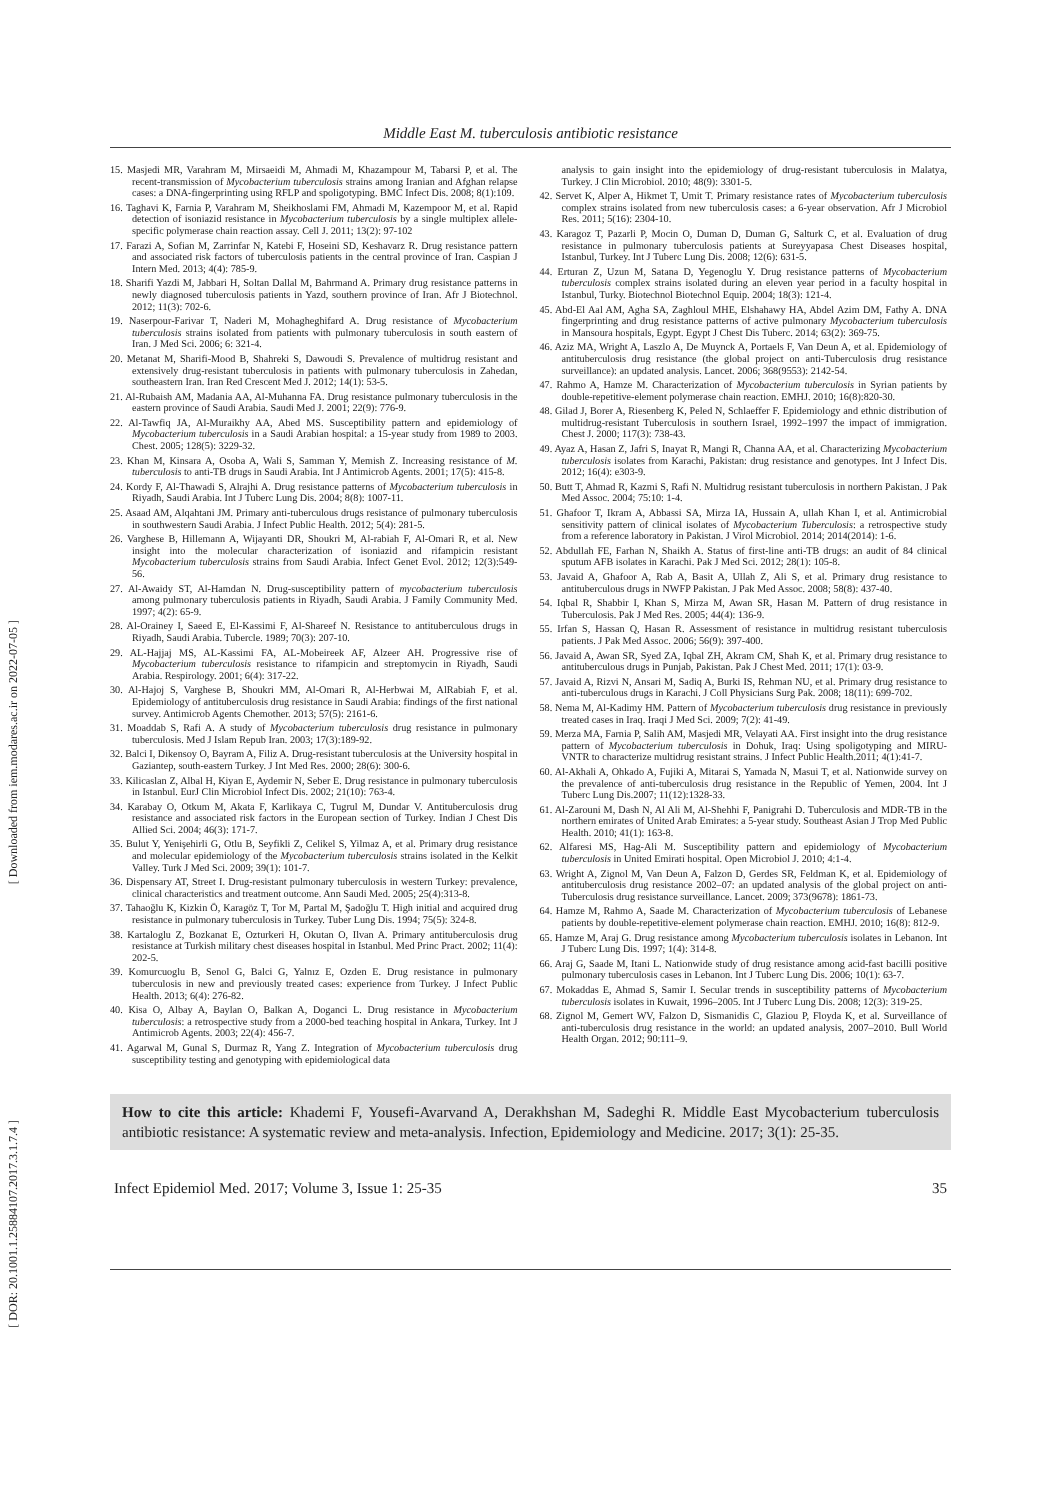[ Downloaded from iem.modares.ac.ir on 2022-07-05 ]
[ DOR: 20.1001.1.25884107.2017.3.1.7.4 ]
Middle East M. tuberculosis antibiotic resistance
15. Masjedi MR, Varahram M, Mirsaeidi M, Ahmadi M, Khazampour M, Tabarsi P, et al. The recent-transmission of Mycobacterium tuberculosis strains among Iranian and Afghan relapse cases: a DNA-fingerprinting using RFLP and spoligotyping. BMC Infect Dis. 2008; 8(1):109.
16. Taghavi K, Farnia P, Varahram M, Sheikhoslami FM, Ahmadi M, Kazempoor M, et al. Rapid detection of isoniazid resistance in Mycobacterium tuberculosis by a single multiplex allele-specific polymerase chain reaction assay. Cell J. 2011; 13(2): 97-102
17. Farazi A, Sofian M, Zarrinfar N, Katebi F, Hoseini SD, Keshavarz R. Drug resistance pattern and associated risk factors of tuberculosis patients in the central province of Iran. Caspian J Intern Med. 2013; 4(4): 785-9.
18. Sharifi Yazdi M, Jabbari H, Soltan Dallal M, Bahrmand A. Primary drug resistance patterns in newly diagnosed tuberculosis patients in Yazd, southern province of Iran. Afr J Biotechnol. 2012; 11(3): 702-6.
19. Naserpour-Farivar T, Naderi M, Mohagheghifard A. Drug resistance of Mycobacterium tuberculosis strains isolated from patients with pulmonary tuberculosis in south eastern of Iran. J Med Sci. 2006; 6: 321-4.
20. Metanat M, Sharifi-Mood B, Shahreki S, Dawoudi S. Prevalence of multidrug resistant and extensively drug-resistant tuberculosis in patients with pulmonary tuberculosis in Zahedan, southeastern Iran. Iran Red Crescent Med J. 2012; 14(1): 53-5.
21. Al-Rubaish AM, Madania AA, Al-Muhanna FA. Drug resistance pulmonary tuberculosis in the eastern province of Saudi Arabia. Saudi Med J. 2001; 22(9): 776-9.
22. Al-Tawfiq JA, Al-Muraikhy AA, Abed MS. Susceptibility pattern and epidemiology of Mycobacterium tuberculosis in a Saudi Arabian hospital: a 15-year study from 1989 to 2003. Chest. 2005; 128(5): 3229-32.
23. Khan M, Kinsara A, Osoba A, Wali S, Samman Y, Memish Z. Increasing resistance of M. tuberculosis to anti-TB drugs in Saudi Arabia. Int J Antimicrob Agents. 2001; 17(5): 415-8.
24. Kordy F, Al-Thawadi S, Alrajhi A. Drug resistance patterns of Mycobacterium tuberculosis in Riyadh, Saudi Arabia. Int J Tuberc Lung Dis. 2004; 8(8): 1007-11.
25. Asaad AM, Alqahtani JM. Primary anti-tuberculous drugs resistance of pulmonary tuberculosis in southwestern Saudi Arabia. J Infect Public Health. 2012; 5(4): 281-5.
26. Varghese B, Hillemann A, Wijayanti DR, Shoukri M, Al-rabiah F, Al-Omari R, et al. New insight into the molecular characterization of isoniazid and rifampicin resistant Mycobacterium tuberculosis strains from Saudi Arabia. Infect Genet Evol. 2012; 12(3):549-56.
27. Al-Awaidy ST, Al-Hamdan N. Drug-susceptibility pattern of mycobacterium tuberculosis among pulmonary tuberculosis patients in Riyadh, Saudi Arabia. J Family Community Med. 1997; 4(2): 65-9.
28. Al-Orainey I, Saeed E, El-Kassimi F, Al-Shareef N. Resistance to antituberculous drugs in Riyadh, Saudi Arabia. Tubercle. 1989; 70(3): 207-10.
29. AL-Hajjaj MS, AL-Kassimi FA, AL-Mobeireek AF, Alzeer AH. Progressive rise of Mycobacterium tuberculosis resistance to rifampicin and streptomycin in Riyadh, Saudi Arabia. Respirology. 2001; 6(4): 317-22.
30. Al-Hajoj S, Varghese B, Shoukri MM, Al-Omari R, Al-Herbwai M, AlRabiah F, et al. Epidemiology of antituberculosis drug resistance in Saudi Arabia: findings of the first national survey. Antimicrob Agents Chemother. 2013; 57(5): 2161-6.
31. Moaddab S, Rafi A. A study of Mycobacterium tuberculosis drug resistance in pulmonary tuberculosis. Med J Islam Repub Iran. 2003; 17(3):189-92.
32. Balci I, Dikensoy O, Bayram A, Filiz A. Drug-resistant tuberculosis at the University hospital in Gaziantep, south-eastern Turkey. J Int Med Res. 2000; 28(6): 300-6.
33. Kilicaslan Z, Albal H, Kiyan E, Aydemir N, Seber E. Drug resistance in pulmonary tuberculosis in Istanbul. EurJ Clin Microbiol Infect Dis. 2002; 21(10): 763-4.
34. Karabay O, Otkum M, Akata F, Karlikaya C, Tugrul M, Dundar V. Antituberculosis drug resistance and associated risk factors in the European section of Turkey. Indian J Chest Dis Allied Sci. 2004; 46(3): 171-7.
35. Bulut Y, Yenişehirli G, Otlu B, Seyfikli Z, Celikel S, Yilmaz A, et al. Primary drug resistance and molecular epidemiology of the Mycobacterium tuberculosis strains isolated in the Kelkit Valley. Turk J Med Sci. 2009; 39(1): 101-7.
36. Dispensary AT, Street I. Drug-resistant pulmonary tuberculosis in western Turkey: prevalence, clinical characteristics and treatment outcome. Ann Saudi Med. 2005; 25(4):313-8.
37. Tahaoğlu K, Kizkin Ö, Karagöz T, Tor M, Partal M, Şadoğlu T. High initial and acquired drug resistance in pulmonary tuberculosis in Turkey. Tuber Lung Dis. 1994; 75(5): 324-8.
38. Kartaloglu Z, Bozkanat E, Ozturkeri H, Okutan O, Ilvan A. Primary antituberculosis drug resistance at Turkish military chest diseases hospital in Istanbul. Med Princ Pract. 2002; 11(4): 202-5.
39. Komurcuoglu B, Senol G, Balci G, Yalnız E, Ozden E. Drug resistance in pulmonary tuberculosis in new and previously treated cases: experience from Turkey. J Infect Public Health. 2013; 6(4): 276-82.
40. Kisa O, Albay A, Baylan O, Balkan A, Doganci L. Drug resistance in Mycobacterium tuberculosis: a retrospective study from a 2000-bed teaching hospital in Ankara, Turkey. Int J Antimicrob Agents. 2003; 22(4): 456-7.
41. Agarwal M, Gunal S, Durmaz R, Yang Z. Integration of Mycobacterium tuberculosis drug susceptibility testing and genotyping with epidemiological data
analysis to gain insight into the epidemiology of drug-resistant tuberculosis in Malatya, Turkey. J Clin Microbiol. 2010; 48(9): 3301-5.
42. Servet K, Alper A, Hikmet T, Umit T. Primary resistance rates of Mycobacterium tuberculosis complex strains isolated from new tuberculosis cases: a 6-year observation. Afr J Microbiol Res. 2011; 5(16): 2304-10.
43. Karagoz T, Pazarli P, Mocin O, Duman D, Duman G, Salturk C, et al. Evaluation of drug resistance in pulmonary tuberculosis patients at Sureyyapasa Chest Diseases hospital, Istanbul, Turkey. Int J Tuberc Lung Dis. 2008; 12(6): 631-5.
44. Erturan Z, Uzun M, Satana D, Yegenoglu Y. Drug resistance patterns of Mycobacterium tuberculosis complex strains isolated during an eleven year period in a faculty hospital in Istanbul, Turky. Biotechnol Biotechnol Equip. 2004; 18(3): 121-4.
45. Abd-El Aal AM, Agha SA, Zaghloul MHE, Elshahawy HA, Abdel Azim DM, Fathy A. DNA fingerprinting and drug resistance patterns of active pulmonary Mycobacterium tuberculosis in Mansoura hospitals, Egypt. Egypt J Chest Dis Tuberc. 2014; 63(2): 369-75.
46. Aziz MA, Wright A, Laszlo A, De Muynck A, Portaels F, Van Deun A, et al. Epidemiology of antituberculosis drug resistance (the global project on anti-Tuberculosis drug resistance surveillance): an updated analysis. Lancet. 2006; 368(9553): 2142-54.
47. Rahmo A, Hamze M. Characterization of Mycobacterium tuberculosis in Syrian patients by double-repetitive-element polymerase chain reaction. EMHJ. 2010; 16(8):820-30.
48. Gilad J, Borer A, Riesenberg K, Peled N, Schlaeffer F. Epidemiology and ethnic distribution of multidrug-resistant Tuberculosis in southern Israel, 1992–1997 the impact of immigration. Chest J. 2000; 117(3): 738-43.
49. Ayaz A, Hasan Z, Jafri S, Inayat R, Mangi R, Channa AA, et al. Characterizing Mycobacterium tuberculosis isolates from Karachi, Pakistan: drug resistance and genotypes. Int J Infect Dis. 2012; 16(4): e303-9.
50. Butt T, Ahmad R, Kazmi S, Rafi N. Multidrug resistant tuberculosis in northern Pakistan. J Pak Med Assoc. 2004; 75:10: 1-4.
51. Ghafoor T, Ikram A, Abbassi SA, Mirza IA, Hussain A, ullah Khan I, et al. Antimicrobial sensitivity pattern of clinical isolates of Mycobacterium Tuberculosis: a retrospective study from a reference laboratory in Pakistan. J Virol Microbiol. 2014; 2014(2014): 1-6.
52. Abdullah FE, Farhan N, Shaikh A. Status of first-line anti-TB drugs: an audit of 84 clinical sputum AFB isolates in Karachi. Pak J Med Sci. 2012; 28(1): 105-8.
53. Javaid A, Ghafoor A, Rab A, Basit A, Ullah Z, Ali S, et al. Primary drug resistance to antituberculous drugs in NWFP Pakistan. J Pak Med Assoc. 2008; 58(8): 437-40.
54. Iqbal R, Shabbir I, Khan S, Mirza M, Awan SR, Hasan M. Pattern of drug resistance in Tuberculosis. Pak J Med Res. 2005; 44(4): 136-9.
55. Irfan S, Hassan Q, Hasan R. Assessment of resistance in multidrug resistant tuberculosis patients. J Pak Med Assoc. 2006; 56(9): 397-400.
56. Javaid A, Awan SR, Syed ZA, Iqbal ZH, Akram CM, Shah K, et al. Primary drug resistance to antituberculous drugs in Punjab, Pakistan. Pak J Chest Med. 2011; 17(1): 03-9.
57. Javaid A, Rizvi N, Ansari M, Sadiq A, Burki IS, Rehman NU, et al. Primary drug resistance to anti-tuberculous drugs in Karachi. J Coll Physicians Surg Pak. 2008; 18(11): 699-702.
58. Nema M, Al-Kadimy HM. Pattern of Mycobacterium tuberculosis drug resistance in previously treated cases in Iraq. Iraqi J Med Sci. 2009; 7(2): 41-49.
59. Merza MA, Farnia P, Salih AM, Masjedi MR, Velayati AA. First insight into the drug resistance pattern of Mycobacterium tuberculosis in Dohuk, Iraq: Using spoligotyping and MIRU-VNTR to characterize multidrug resistant strains. J Infect Public Health.2011; 4(1):41-7.
60. Al-Akhali A, Ohkado A, Fujiki A, Mitarai S, Yamada N, Masui T, et al. Nationwide survey on the prevalence of anti-tuberculosis drug resistance in the Republic of Yemen, 2004. Int J Tuberc Lung Dis.2007; 11(12):1328-33.
61. Al-Zarouni M, Dash N, Al Ali M, Al-Shehhi F, Panigrahi D. Tuberculosis and MDR-TB in the northern emirates of United Arab Emirates: a 5-year study. Southeast Asian J Trop Med Public Health. 2010; 41(1): 163-8.
62. Alfaresi MS, Hag-Ali M. Susceptibility pattern and epidemiology of Mycobacterium tuberculosis in United Emirati hospital. Open Microbiol J. 2010; 4:1-4.
63. Wright A, Zignol M, Van Deun A, Falzon D, Gerdes SR, Feldman K, et al. Epidemiology of antituberculosis drug resistance 2002–07: an updated analysis of the global project on anti-Tuberculosis drug resistance surveillance. Lancet. 2009; 373(9678): 1861-73.
64. Hamze M, Rahmo A, Saade M. Characterization of Mycobacterium tuberculosis of Lebanese patients by double-repetitive-element polymerase chain reaction. EMHJ. 2010; 16(8): 812-9.
65. Hamze M, Araj G. Drug resistance among Mycobacterium tuberculosis isolates in Lebanon. Int J Tuberc Lung Dis. 1997; 1(4): 314-8.
66. Araj G, Saade M, Itani L. Nationwide study of drug resistance among acid-fast bacilli positive pulmonary tuberculosis cases in Lebanon. Int J Tuberc Lung Dis. 2006; 10(1): 63-7.
67. Mokaddas E, Ahmad S, Samir I. Secular trends in susceptibility patterns of Mycobacterium tuberculosis isolates in Kuwait, 1996–2005. Int J Tuberc Lung Dis. 2008; 12(3): 319-25.
68. Zignol M, Gemert WV, Falzon D, Sismanidis C, Glaziou P, Floyda K, et al. Surveillance of anti-tuberculosis drug resistance in the world: an updated analysis, 2007–2010. Bull World Health Organ. 2012; 90:111–9.
How to cite this article: Khademi F, Yousefi-Avarvand A, Derakhshan M, Sadeghi R. Middle East Mycobacterium tuberculosis antibiotic resistance: A systematic review and meta-analysis. Infection, Epidemiology and Medicine. 2017; 3(1): 25-35.
Infect Epidemiol Med. 2017; Volume 3, Issue 1: 25-35 35